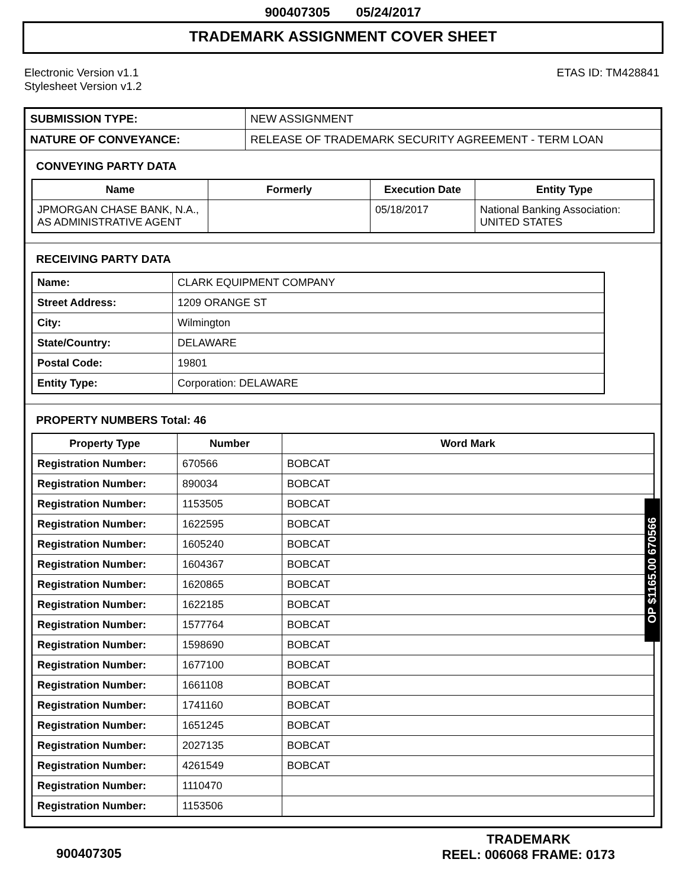900407305 05/24/2017
TRADEMARK ASSIGNMENT COVER SHEET
Electronic Version v1.1
Stylesheet Version v1.2
ETAS ID: TM428841
| SUBMISSION TYPE: | NEW ASSIGNMENT |
| NATURE OF CONVEYANCE: | RELEASE OF TRADEMARK SECURITY AGREEMENT - TERM LOAN |
CONVEYING PARTY DATA
| Name | Formerly | Execution Date | Entity Type |
| --- | --- | --- | --- |
| JPMORGAN CHASE BANK, N.A., AS ADMINISTRATIVE AGENT | | 05/18/2017 | National Banking Association: UNITED STATES |
RECEIVING PARTY DATA
| Name: | CLARK EQUIPMENT COMPANY |
| Street Address: | 1209 ORANGE ST |
| City: | Wilmington |
| State/Country: | DELAWARE |
| Postal Code: | 19801 |
| Entity Type: | Corporation: DELAWARE |
PROPERTY NUMBERS Total: 46
| Property Type | Number | Word Mark |
| --- | --- | --- |
| Registration Number: | 670566 | BOBCAT |
| Registration Number: | 890034 | BOBCAT |
| Registration Number: | 1153505 | BOBCAT |
| Registration Number: | 1622595 | BOBCAT |
| Registration Number: | 1605240 | BOBCAT |
| Registration Number: | 1604367 | BOBCAT |
| Registration Number: | 1620865 | BOBCAT |
| Registration Number: | 1622185 | BOBCAT |
| Registration Number: | 1577764 | BOBCAT |
| Registration Number: | 1598690 | BOBCAT |
| Registration Number: | 1677100 | BOBCAT |
| Registration Number: | 1661108 | BOBCAT |
| Registration Number: | 1741160 | BOBCAT |
| Registration Number: | 1651245 | BOBCAT |
| Registration Number: | 2027135 | BOBCAT |
| Registration Number: | 4261549 | BOBCAT |
| Registration Number: | 1110470 | |
| Registration Number: | 1153506 | |
OP $1165.00 670566
900407305
TRADEMARK
REEL: 006068 FRAME: 0173